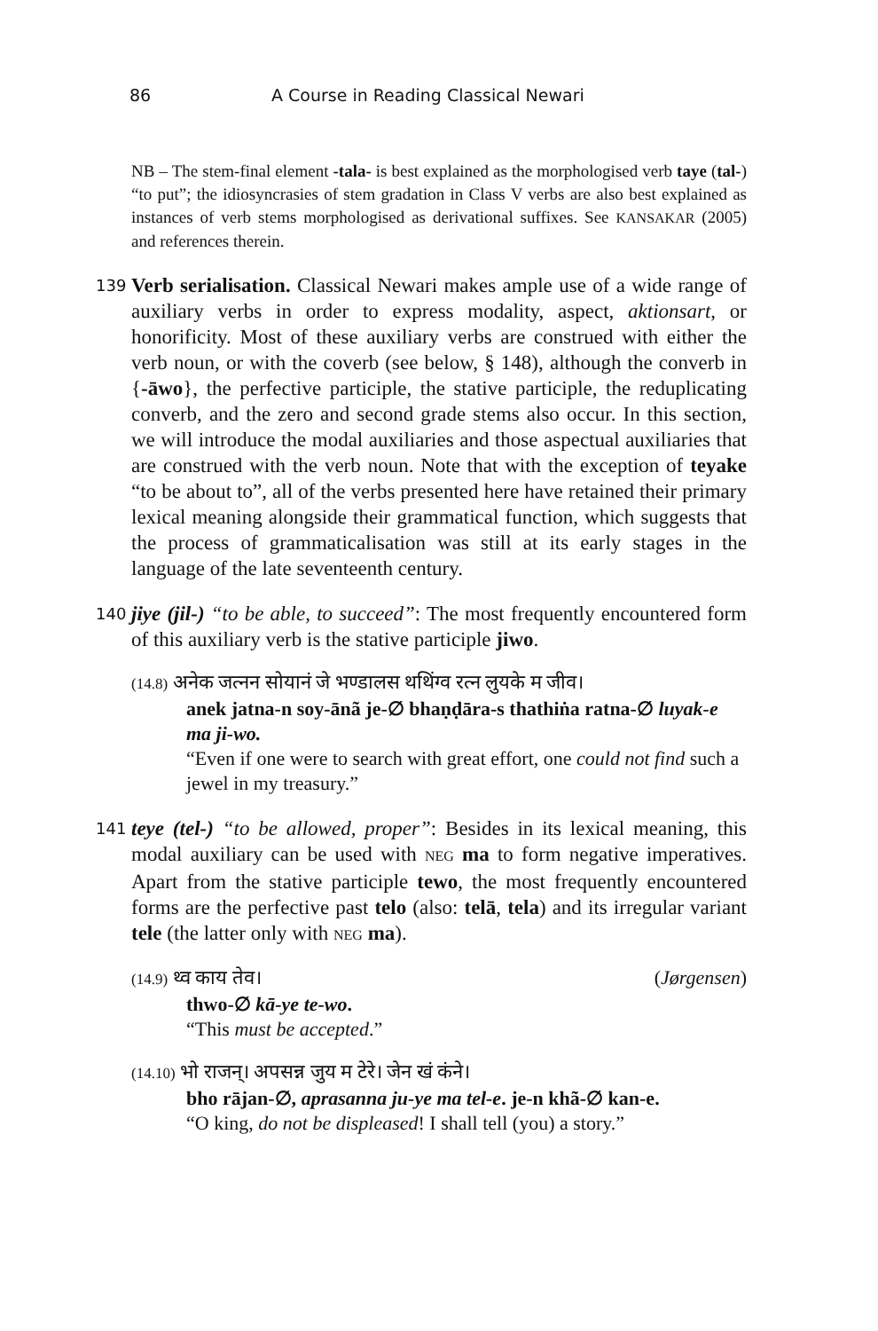86 A Course in Reading Classical Newari
NB – The stem-final element -tala- is best explained as the morphologised verb taye (tal-) “to put”; the idiosyncrasies of stem gradation in Class V verbs are also best explained as instances of verb stems morphologised as derivational suffixes. See KANSAKAR (2005) and references therein.
139
Verb serialisation. Classical Newari makes ample use of a wide range of auxiliary verbs in order to express modality, aspect, aktionsart, or honorificity. Most of these auxiliary verbs are construed with either the verb noun, or with the coverb (see below, § 148), although the converb in {-āwo}, the perfective participle, the stative participle, the reduplicating converb, and the zero and second grade stems also occur. In this section, we will introduce the modal auxiliaries and those aspectual auxiliaries that are construed with the verb noun. Note that with the exception of teyake “to be about to”, all of the verbs presented here have retained their primary lexical meaning alongside their grammatical function, which suggests that the process of grammaticalisation was still at its early stages in the language of the late seventeenth century.
140
jiye (jil-) “to be able, to succeed”: The most frequently encountered form of this auxiliary verb is the stative participle jiwo.
(14.8) अनेक जत्नन सोयानं जे भण्डालस थथिंग्व रत्न लुयके म जीव।
anek jatna-n soy-ānã je-∅ bhaṇḍāra-s thathiṅa ratna-∅ luyak-e ma ji-wo.
“Even if one were to search with great effort, one could not find such a jewel in my treasury.”
141
teye (tel-) “to be allowed, proper”: Besides in its lexical meaning, this modal auxiliary can be used with NEG ma to form negative imperatives. Apart from the stative participle tewo, the most frequently encountered forms are the perfective past telo (also: telā, tela) and its irregular variant tele (the latter only with NEG ma).
(14.9) थ्व काय तेव। (Jørgensen)
thwo-∅ kā-ye te-wo.
“This must be accepted.”
(14.10) भो राजन्। अपसन्न जुय म टेरे। जेन खं कंने।
bho rājan-∅, aprasanna ju-ye ma tel-e. je-n khã-∅ kan-e.
“O king, do not be displeased! I shall tell (you) a story.”